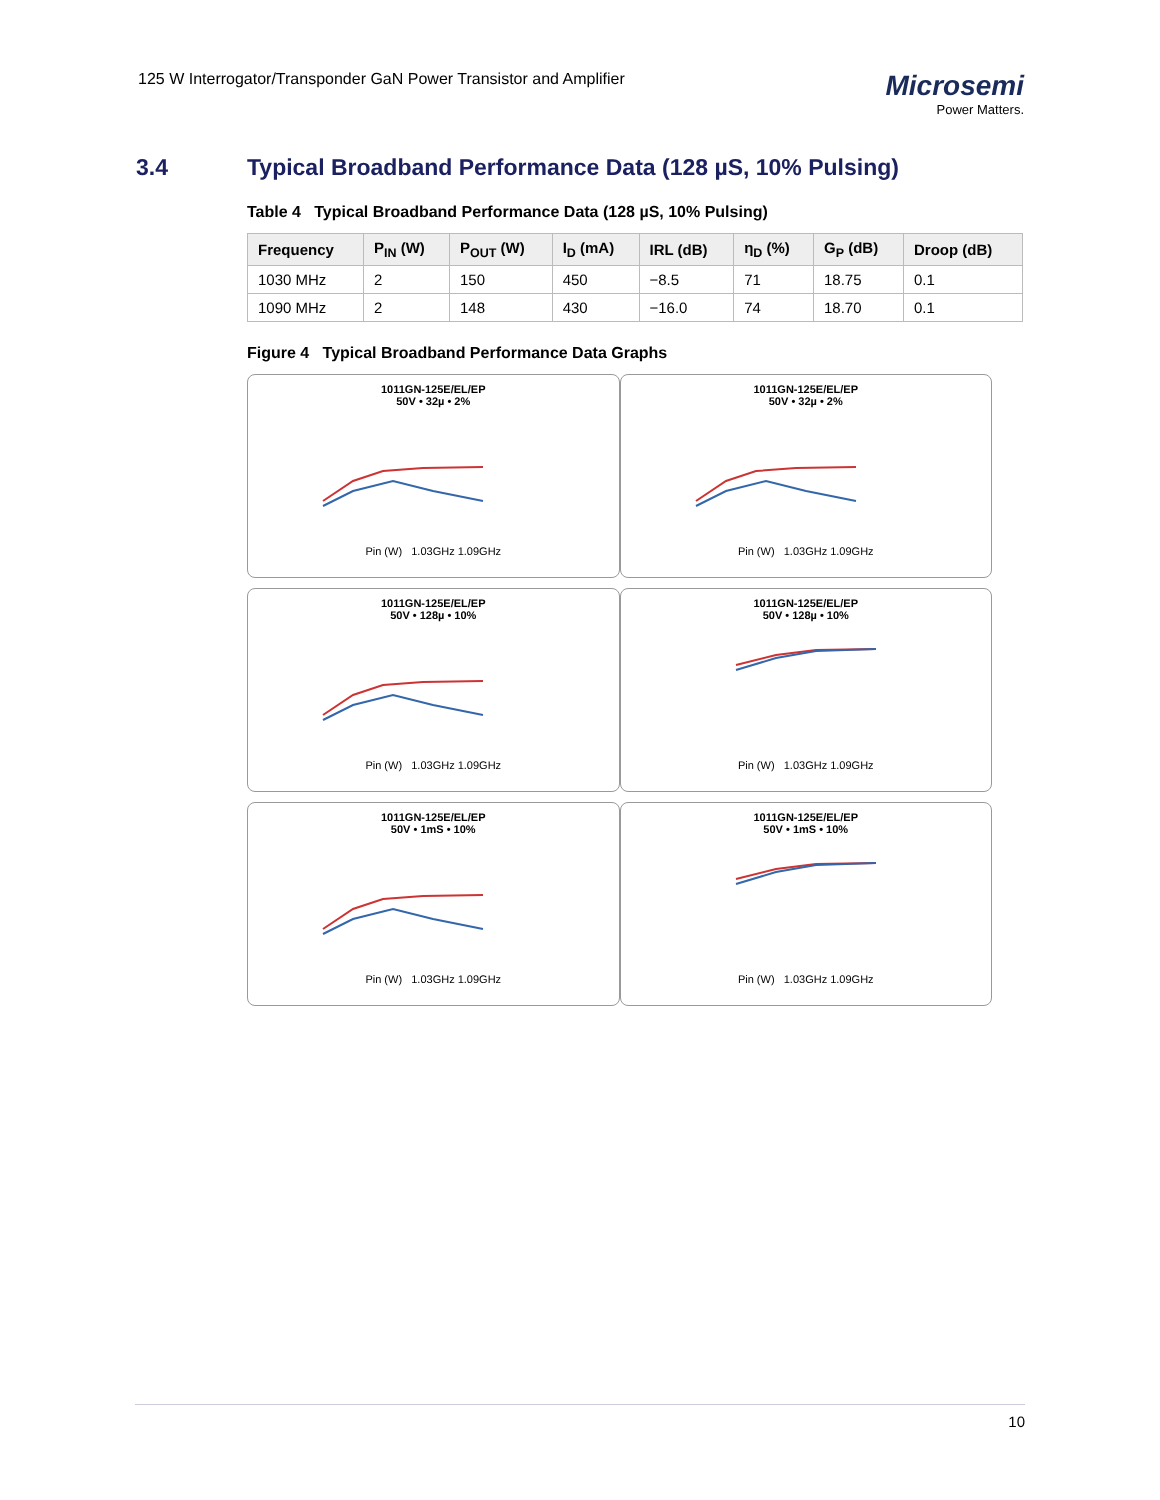125 W Interrogator/Transponder GaN Power Transistor and Amplifier
Microsemi
Power Matters.
3.4 Typical Broadband Performance Data (128 µS, 10% Pulsing)
Table 4 Typical Broadband Performance Data (128 µS, 10% Pulsing)
| Frequency | P<sub>IN</sub> (W) | P<sub>OUT</sub> (W) | I<sub>D</sub> (mA) | IRL (dB) | η<sub>D</sub> (%) | G<sub>P</sub> (dB) | Droop (dB) |
| --- | --- | --- | --- | --- | --- | --- | --- |
| 1030 MHz | 2 | 150 | 450 | −8.5 | 71 | 18.75 | 0.1 |
| 1090 MHz | 2 | 148 | 430 | −16.0 | 74 | 18.70 | 0.1 |
Figure 4 Typical Broadband Performance Data Graphs
1011GN-125E/EL/EP
50V • 32µ • 2%Pin (W) 1.03GHz 1.09GHz
1011GN-125E/EL/EP
50V • 32µ • 2%Pin (W) 1.03GHz 1.09GHz
1011GN-125E/EL/EP
50V • 128µ • 10%Pin (W) 1.03GHz 1.09GHz
1011GN-125E/EL/EP
50V • 128µ • 10%Pin (W) 1.03GHz 1.09GHz
1011GN-125E/EL/EP
50V • 1mS • 10%Pin (W) 1.03GHz 1.09GHz
1011GN-125E/EL/EP
50V • 1mS • 10%Pin (W) 1.03GHz 1.09GHz
10